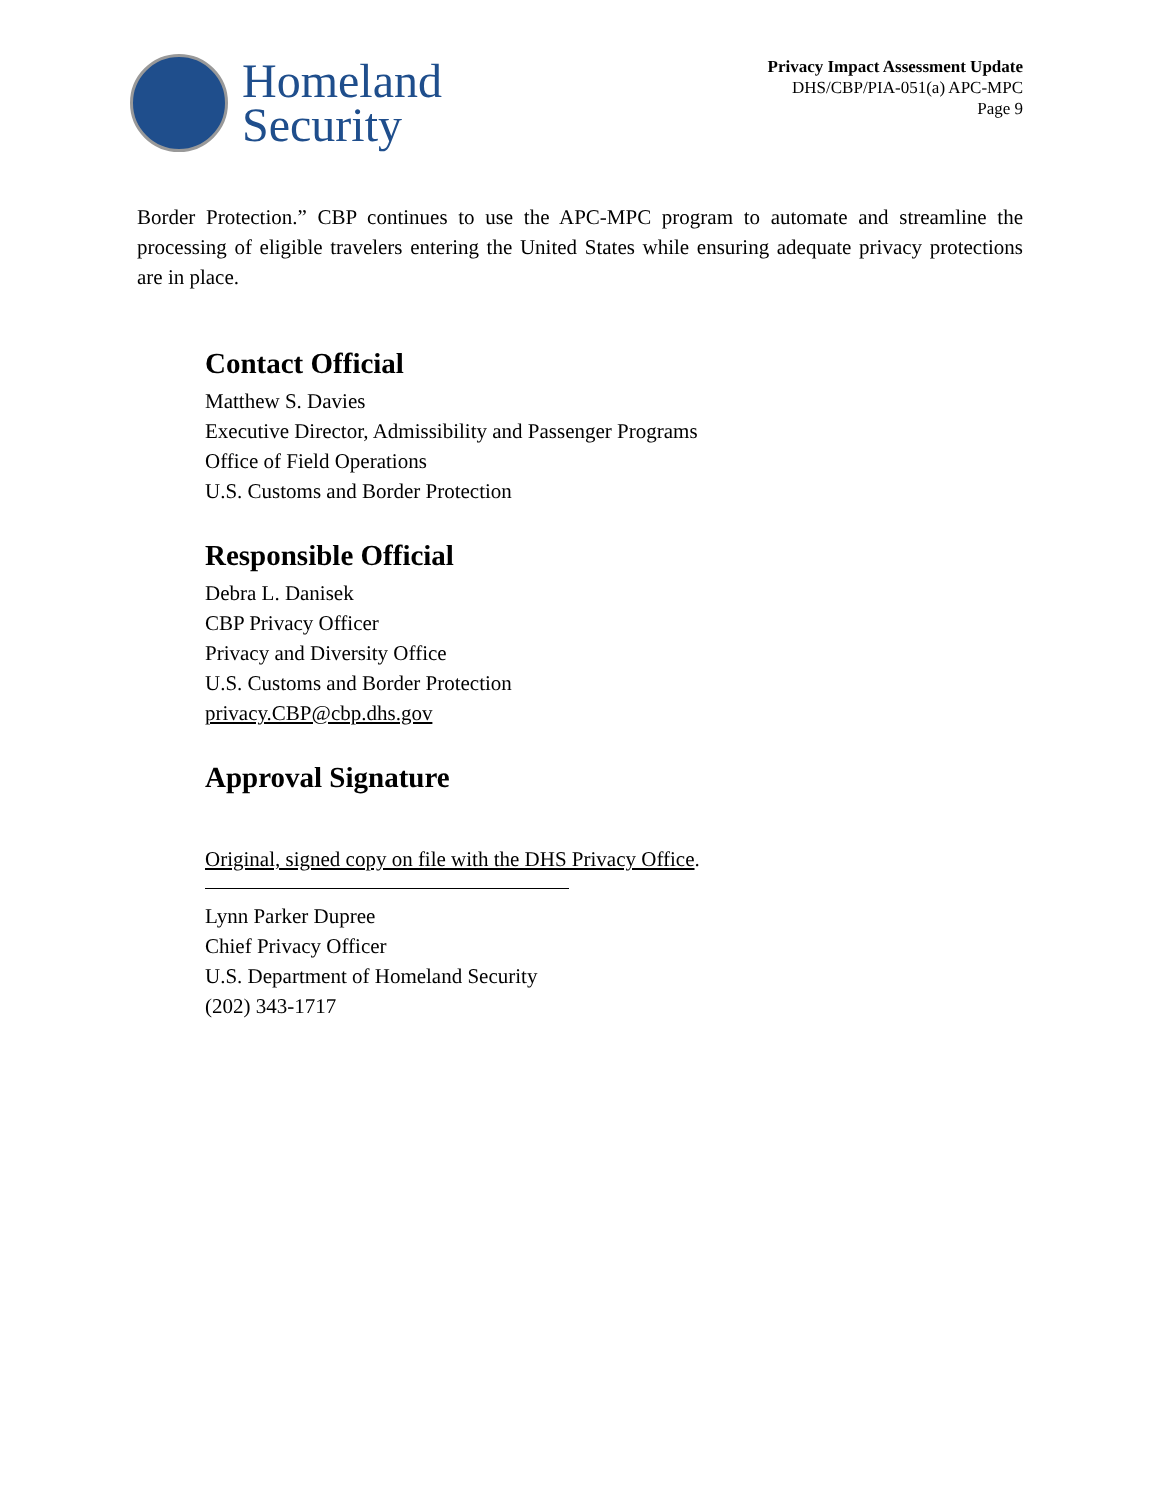Homeland
Security
Privacy Impact Assessment Update
DHS/CBP/PIA-051(a) APC-MPC
Page 9
Border Protection.” CBP continues to use the APC-MPC program to automate and streamline the processing of eligible travelers entering the United States while ensuring adequate privacy protections are in place.
Contact Official
Matthew S. Davies
Executive Director, Admissibility and Passenger Programs
Office of Field Operations
U.S. Customs and Border Protection
Responsible Official
Debra L. Danisek
CBP Privacy Officer
Privacy and Diversity Office
U.S. Customs and Border Protection
privacy.CBP@cbp.dhs.gov
Approval Signature
Original, signed copy on file with the DHS Privacy Office.
Lynn Parker Dupree
Chief Privacy Officer
U.S. Department of Homeland Security
(202) 343-1717